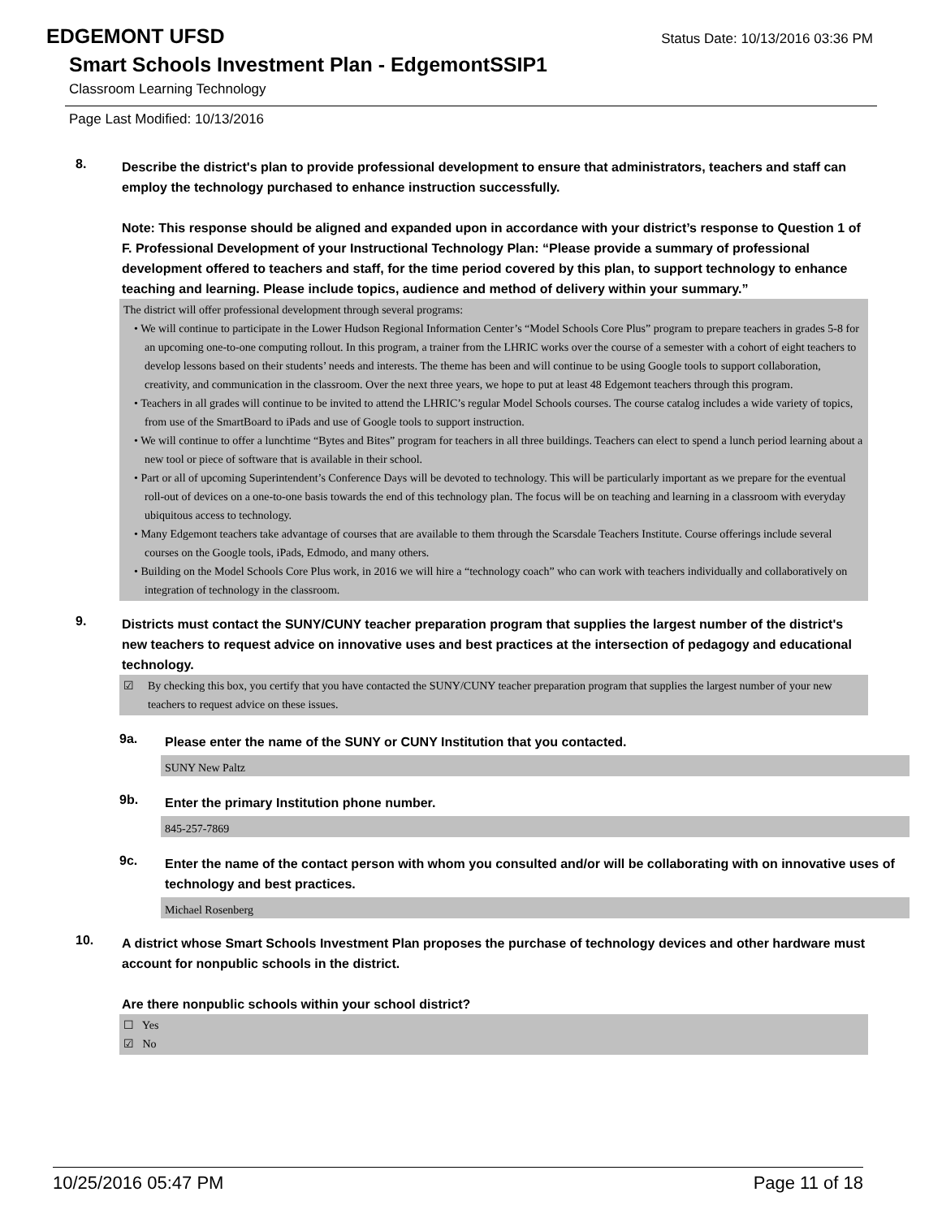EDGEMONT UFSD
Status Date: 10/13/2016 03:36 PM
Smart Schools Investment Plan - EdgemontSSIP1
Classroom Learning Technology
Page Last Modified: 10/13/2016
8.
Describe the district's plan to provide professional development to ensure that administrators, teachers and staff can employ the technology purchased to enhance instruction successfully.
Note: This response should be aligned and expanded upon in accordance with your district’s response to Question 1 of F. Professional Development of your Instructional Technology Plan: “Please provide a summary of professional development offered to teachers and staff, for the time period covered by this plan, to support technology to enhance teaching and learning. Please include topics, audience and method of delivery within your summary.”
The district will offer professional development through several programs:
• We will continue to participate in the Lower Hudson Regional Information Center’s “Model Schools Core Plus” program to prepare teachers in grades 5-8 for an upcoming one-to-one computing rollout. In this program, a trainer from the LHRIC works over the course of a semester with a cohort of eight teachers to develop lessons based on their students’ needs and interests. The theme has been and will continue to be using Google tools to support collaboration, creativity, and communication in the classroom. Over the next three years, we hope to put at least 48 Edgemont teachers through this program.
• Teachers in all grades will continue to be invited to attend the LHRIC’s regular Model Schools courses. The course catalog includes a wide variety of topics, from use of the SmartBoard to iPads and use of Google tools to support instruction.
• We will continue to offer a lunchtime “Bytes and Bites” program for teachers in all three buildings. Teachers can elect to spend a lunch period learning about a new tool or piece of software that is available in their school.
• Part or all of upcoming Superintendent’s Conference Days will be devoted to technology. This will be particularly important as we prepare for the eventual roll-out of devices on a one-to-one basis towards the end of this technology plan. The focus will be on teaching and learning in a classroom with everyday ubiquitous access to technology.
• Many Edgemont teachers take advantage of courses that are available to them through the Scarsdale Teachers Institute. Course offerings include several courses on the Google tools, iPads, Edmodo, and many others.
• Building on the Model Schools Core Plus work, in 2016 we will hire a “technology coach” who can work with teachers individually and collaboratively on integration of technology in the classroom.
9.
Districts must contact the SUNY/CUNY teacher preparation program that supplies the largest number of the district's new teachers to request advice on innovative uses and best practices at the intersection of pedagogy and educational technology.
☑ By checking this box, you certify that you have contacted the SUNY/CUNY teacher preparation program that supplies the largest number of your new teachers to request advice on these issues.
9a.
Please enter the name of the SUNY or CUNY Institution that you contacted.
SUNY New Paltz
9b.
Enter the primary Institution phone number.
845-257-7869
9c.
Enter the name of the contact person with whom you consulted and/or will be collaborating with on innovative uses of technology and best practices.
Michael Rosenberg
10.
A district whose Smart Schools Investment Plan proposes the purchase of technology devices and other hardware must account for nonpublic schools in the district.
Are there nonpublic schools within your school district?
☐ Yes
☑ No
10/25/2016 05:47 PM Page 11 of 18